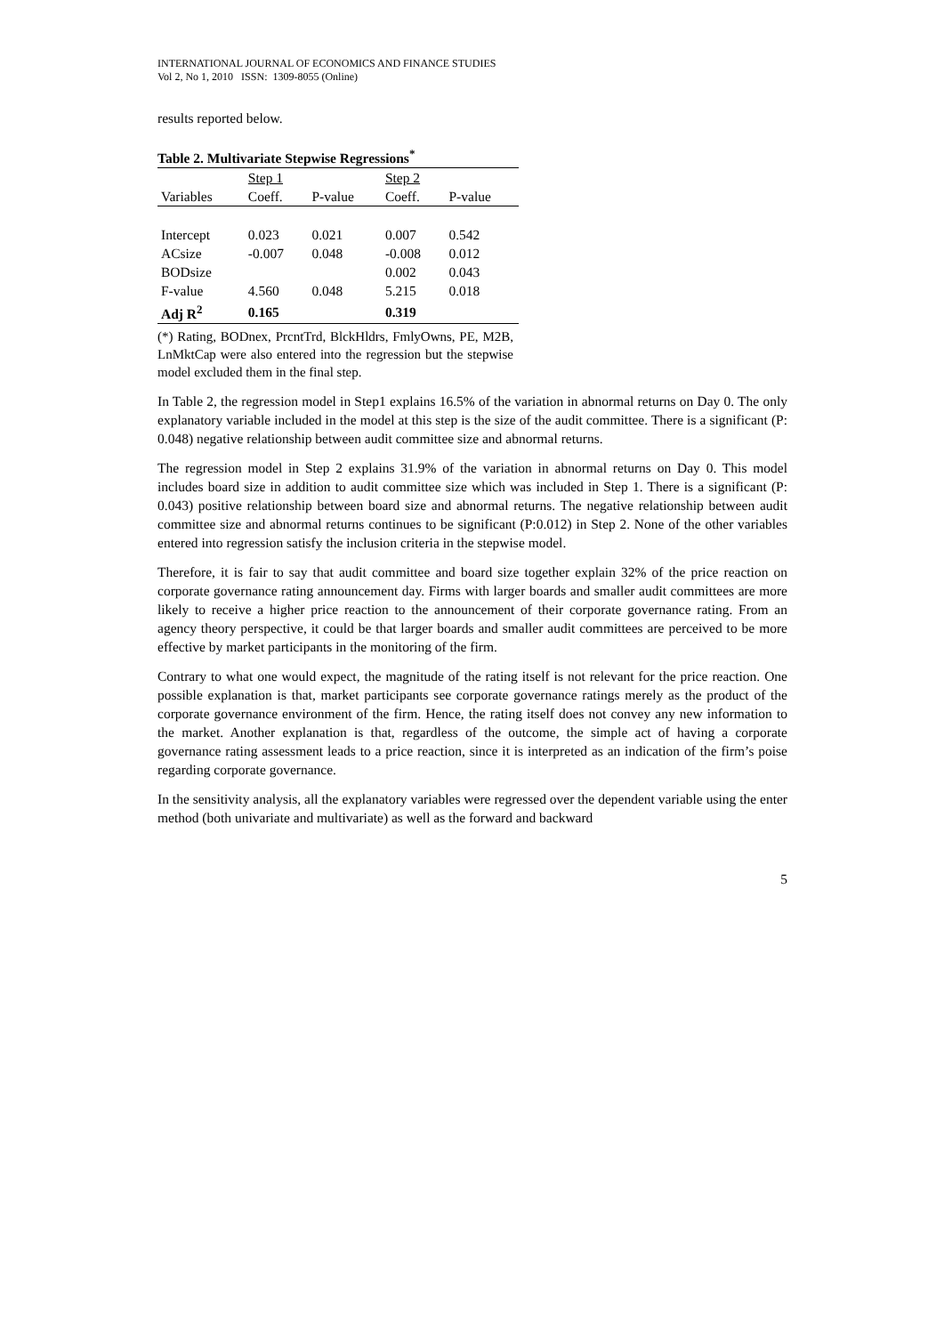INTERNATIONAL JOURNAL OF ECONOMICS AND FINANCE STUDIES
Vol 2, No 1, 2010 ISSN: 1309-8055 (Online)
results reported below.
Table 2. Multivariate Stepwise Regressions<sup>*</sup>
| | Step 1 | | Step 2 | |
| Variables | Coeff. | P-value | Coeff. | P-value |
| Intercept | 0.023 | 0.021 | 0.007 | 0.542 |
| ACsize | -0.007 | 0.048 | -0.008 | 0.012 |
| BODsize | | | 0.002 | 0.043 |
| F-value | 4.560 | 0.048 | 5.215 | 0.018 |
| Adj R<sup>2</sup> | 0.165 | | 0.319 | |
(*) Rating, BODnex, PrcntTrd, BlckHldrs, FmlyOwns, PE, M2B, LnMktCap were also entered into the regression but the stepwise model excluded them in the final step.
In Table 2, the regression model in Step1 explains 16.5% of the variation in abnormal returns on Day 0. The only explanatory variable included in the model at this step is the size of the audit committee. There is a significant (P: 0.048) negative relationship between audit committee size and abnormal returns.
The regression model in Step 2 explains 31.9% of the variation in abnormal returns on Day 0. This model includes board size in addition to audit committee size which was included in Step 1. There is a significant (P: 0.043) positive relationship between board size and abnormal returns. The negative relationship between audit committee size and abnormal returns continues to be significant (P:0.012) in Step 2. None of the other variables entered into regression satisfy the inclusion criteria in the stepwise model.
Therefore, it is fair to say that audit committee and board size together explain 32% of the price reaction on corporate governance rating announcement day. Firms with larger boards and smaller audit committees are more likely to receive a higher price reaction to the announcement of their corporate governance rating. From an agency theory perspective, it could be that larger boards and smaller audit committees are perceived to be more effective by market participants in the monitoring of the firm.
Contrary to what one would expect, the magnitude of the rating itself is not relevant for the price reaction. One possible explanation is that, market participants see corporate governance ratings merely as the product of the corporate governance environment of the firm. Hence, the rating itself does not convey any new information to the market. Another explanation is that, regardless of the outcome, the simple act of having a corporate governance rating assessment leads to a price reaction, since it is interpreted as an indication of the firm’s poise regarding corporate governance.
In the sensitivity analysis, all the explanatory variables were regressed over the dependent variable using the enter method (both univariate and multivariate) as well as the forward and backward
5